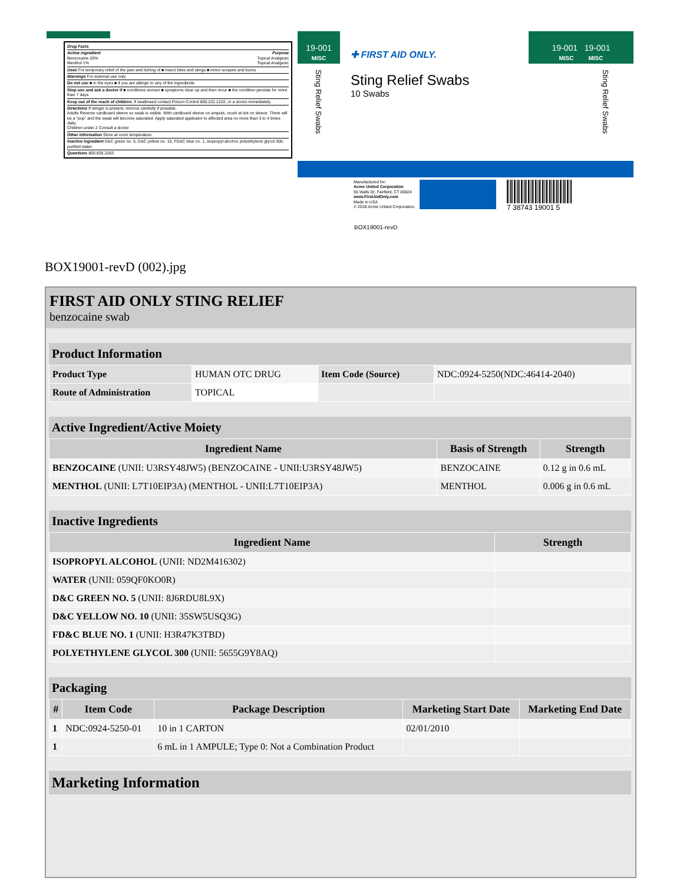Drug Facts
Active ingredient Purpose
Benzocaine 20% Topical Analgesic
Menthol 1% Topical Analgesic
Uses For temporary relief of the pain and itching of ■ insect bites and stings ■ minor scrapes and burns
Warnings For external use only.
Do not use ■ in the eyes ■ if you are allergic to any of the ingredients
Stop use and ask a doctor if ■ conditions worsen ■ symptoms clear up and then recur ■ the condition persists for more than 7 days
Keep out of the reach of children. If swallowed contact Poison Control 800.222.1222, or a doctor immediately.
Directions If stinger is present, remove carefully if possible.
Adults Reverse cardboard sleeve so swab is visible. With cardboard sleeve on ampule, crush at dot on sleeve. There will be a "pop" and the swab will become saturated. Apply saturated applicator to affected area no more than 3 to 4 times daily.
Children under 2 Consult a doctor
Other information Store at room temperature.
Inactive ingredient D&C green no. 5, D&C yellow no. 10, FD&C blue no. 1, isopropyl alcohol, polyethylene glycol 300, purified water
Questions 800.835.2263
19-001
MISC
Sting Relief Swabs
✚ FIRST AID ONLY.
Sting Relief Swabs
10 Swabs
19-001 19-001
MISC MISC
Sting Relief Swabs
Manufactured for:
Acme United Corporation
55 Walls Dr, Fairfield, CT 06824
www.FirstAidOnly.com
Made in USA
© 2018 Acme United Corporation.
7 38743 19001 5
BOX19001-revD
BOX19001-revD (002).jpg
FIRST AID ONLY STING RELIEF
benzocaine swab
Product Information
| Product Type | HUMAN OTC DRUG | Item Code (Source) | NDC:0924-5250(NDC:46414-2040) |
| Route of Administration | TOPICAL | | |
Active Ingredient/Active Moiety
| Ingredient Name | Basis of Strength | Strength |
| --- | --- | --- |
| BENZOCAINE (UNII: U3RSY48JW5) (BENZOCAINE - UNII:U3RSY48JW5) | BENZOCAINE | 0.12 g in 0.6 mL |
| MENTHOL (UNII: L7T10EIP3A) (MENTHOL - UNII:L7T10EIP3A) | MENTHOL | 0.006 g in 0.6 mL |
Inactive Ingredients
| Ingredient Name | Strength |
| --- | --- |
| ISOPROPYL ALCOHOL (UNII: ND2M416302) | |
| WATER (UNII: 059QF0KO0R) | |
| D&C GREEN NO. 5 (UNII: 8J6RDU8L9X) | |
| D&C YELLOW NO. 10 (UNII: 35SW5USQ3G) | |
| FD&C BLUE NO. 1 (UNII: H3R47K3TBD) | |
| POLYETHYLENE GLYCOL 300 (UNII: 5655G9Y8AQ) | |
Packaging
| # | Item Code | Package Description | Marketing Start Date | Marketing End Date |
| --- | --- | --- | --- | --- |
| 1 | NDC:0924-5250-01 | 10 in 1 CARTON | 02/01/2010 | |
| 1 | | 6 mL in 1 AMPULE; Type 0: Not a Combination Product | | |
Marketing Information